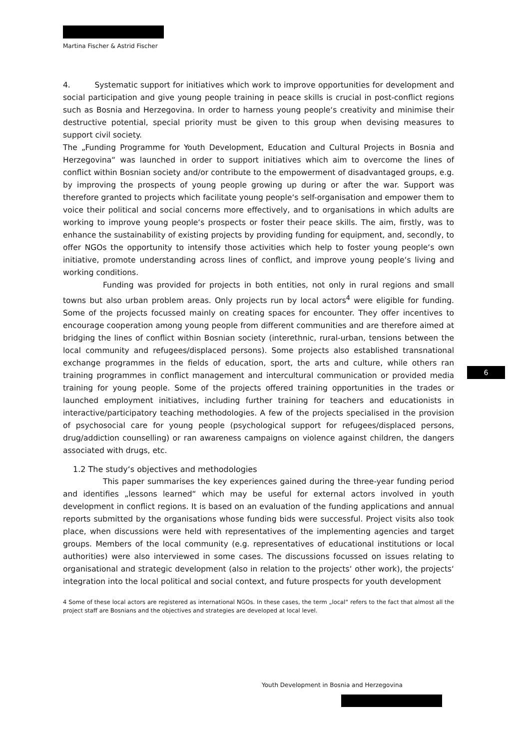Martina Fischer & Astrid Fischer
4. Systematic support for initiatives which work to improve opportunities for development and social participation and give young people training in peace skills is crucial in post-conflict regions such as Bosnia and Herzegovina. In order to harness young people‘s creativity and minimise their destructive potential, special priority must be given to this group when devising measures to support civil society.
The „Funding Programme for Youth Development, Education and Cultural Projects in Bosnia and Herzegovina“ was launched in order to support initiatives which aim to overcome the lines of conflict within Bosnian society and/or contribute to the empowerment of disadvantaged groups, e.g. by improving the prospects of young people growing up during or after the war. Support was therefore granted to projects which facilitate young people‘s self-organisation and empower them to voice their political and social concerns more effectively, and to organisations in which adults are working to improve young people‘s prospects or foster their peace skills. The aim, firstly, was to enhance the sustainability of existing projects by providing funding for equipment, and, secondly, to offer NGOs the opportunity to intensify those activities which help to foster young people‘s own initiative, promote understanding across lines of conflict, and improve young people‘s living and working conditions.
Funding was provided for projects in both entities, not only in rural regions and small towns but also urban problem areas. Only projects run by local actors<sup>4</sup> were eligible for funding. Some of the projects focussed mainly on creating spaces for encounter. They offer incentives to encourage cooperation among young people from different communities and are therefore aimed at bridging the lines of conflict within Bosnian society (interethnic, rural-urban, tensions between the local community and refugees/displaced persons). Some projects also established transnational exchange programmes in the fields of education, sport, the arts and culture, while others ran training programmes in conflict management and intercultural communication or provided media training for young people. Some of the projects offered training opportunities in the trades or launched employment initiatives, including further training for teachers and educationists in interactive/participatory teaching methodologies. A few of the projects specialised in the provision of psychosocial care for young people (psychological support for refugees/displaced persons, drug/addiction counselling) or ran awareness campaigns on violence against children, the dangers associated with drugs, etc.
1.2 The study‘s objectives and methodologies
This paper summarises the key experiences gained during the three-year funding period and identifies „lessons learned“ which may be useful for external actors involved in youth development in conflict regions. It is based on an evaluation of the funding applications and annual reports submitted by the organisations whose funding bids were successful. Project visits also took place, when discussions were held with representatives of the implementing agencies and target groups. Members of the local community (e.g. representatives of educational institutions or local authorities) were also interviewed in some cases. The discussions focussed on issues relating to organisational and strategic development (also in relation to the projects‘ other work), the projects‘ integration into the local political and social context, and future prospects for youth development
4 Some of these local actors are registered as international NGOs. In these cases, the term „local“ refers to the fact that almost all the project staff are Bosnians and the objectives and strategies are developed at local level.
6
Youth Development in Bosnia and Herzegovina